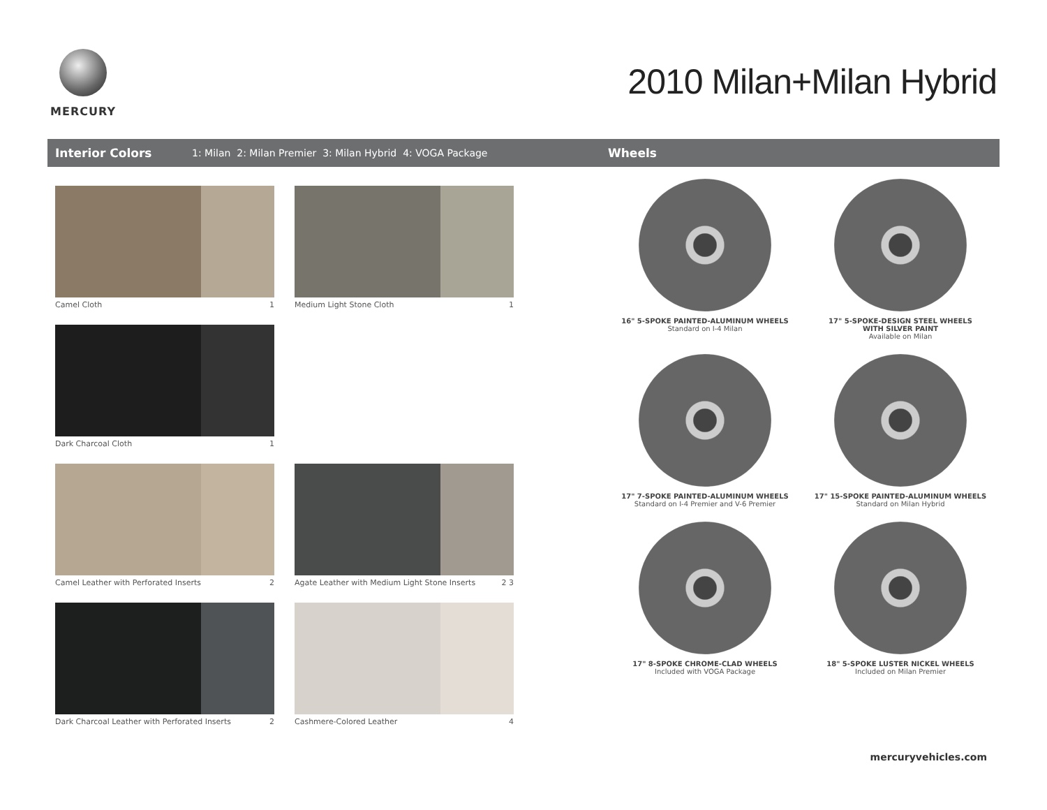MERCURY
2010 Milan+Milan Hybrid
Interior Colors 1: Milan 2: Milan Premier 3: Milan Hybrid 4: VOGA Package Wheels
Camel Cloth 1
Medium Light Stone Cloth 1
Dark Charcoal Cloth 1
Camel Leather with Perforated Inserts 2
Agate Leather with Medium Light Stone Inserts 2 3
Dark Charcoal Leather with Perforated Inserts 2
Cashmere-Colored Leather 4
16" 5-SPOKE PAINTED-ALUMINUM WHEELS
Standard on I-4 Milan
17" 5-SPOKE-DESIGN STEEL WHEELS
WITH SILVER PAINT
Available on Milan
17" 7-SPOKE PAINTED-ALUMINUM WHEELS
Standard on I-4 Premier and V-6 Premier
17" 15-SPOKE PAINTED-ALUMINUM WHEELS
Standard on Milan Hybrid
17" 8-SPOKE CHROME-CLAD WHEELS
Included with VOGA Package
18" 5-SPOKE LUSTER NICKEL WHEELS
Included on Milan Premier
mercuryvehicles.com